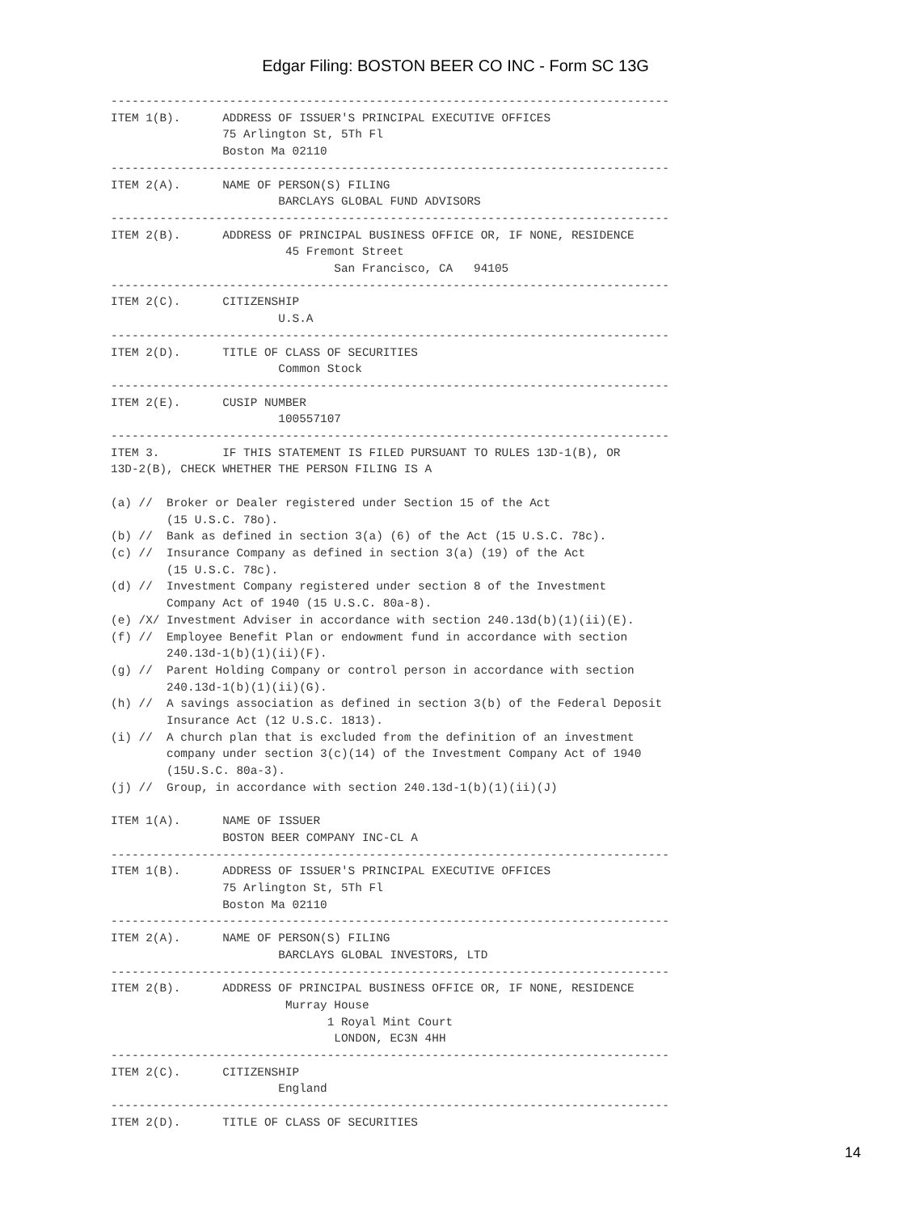Edgar Filing: BOSTON BEER CO INC - Form SC 13G
--------------------------------------------------------------------------------
ITEM 1(B).      ADDRESS OF ISSUER'S PRINCIPAL EXECUTIVE OFFICES
                75 Arlington St, 5Th Fl
                Boston Ma 02110
--------------------------------------------------------------------------------
ITEM 2(A).      NAME OF PERSON(S) FILING
                        BARCLAYS GLOBAL FUND ADVISORS
--------------------------------------------------------------------------------
ITEM 2(B).      ADDRESS OF PRINCIPAL BUSINESS OFFICE OR, IF NONE, RESIDENCE
                         45 Fremont Street
                                San Francisco, CA   94105
--------------------------------------------------------------------------------
ITEM 2(C).      CITIZENSHIP
                        U.S.A
--------------------------------------------------------------------------------
ITEM 2(D).      TITLE OF CLASS OF SECURITIES
                        Common Stock
--------------------------------------------------------------------------------
ITEM 2(E).      CUSIP NUMBER
                        100557107
--------------------------------------------------------------------------------
ITEM 3.         IF THIS STATEMENT IS FILED PURSUANT TO RULES 13D-1(B), OR
13D-2(B), CHECK WHETHER THE PERSON FILING IS A

(a) //  Broker or Dealer registered under Section 15 of the Act
        (15 U.S.C. 78o).
(b) //  Bank as defined in section 3(a) (6) of the Act (15 U.S.C. 78c).
(c) //  Insurance Company as defined in section 3(a) (19) of the Act
        (15 U.S.C. 78c).
(d) //  Investment Company registered under section 8 of the Investment
        Company Act of 1940 (15 U.S.C. 80a-8).
(e) /X/ Investment Adviser in accordance with section 240.13d(b)(1)(ii)(E).
(f) //  Employee Benefit Plan or endowment fund in accordance with section
        240.13d-1(b)(1)(ii)(F).
(g) //  Parent Holding Company or control person in accordance with section
        240.13d-1(b)(1)(ii)(G).
(h) //  A savings association as defined in section 3(b) of the Federal Deposit
        Insurance Act (12 U.S.C. 1813).
(i) //  A church plan that is excluded from the definition of an investment
        company under section 3(c)(14) of the Investment Company Act of 1940
        (15U.S.C. 80a-3).
(j) //  Group, in accordance with section 240.13d-1(b)(1)(ii)(J)

ITEM 1(A).      NAME OF ISSUER
                BOSTON BEER COMPANY INC-CL A
--------------------------------------------------------------------------------
ITEM 1(B).      ADDRESS OF ISSUER'S PRINCIPAL EXECUTIVE OFFICES
                75 Arlington St, 5Th Fl
                Boston Ma 02110
--------------------------------------------------------------------------------
ITEM 2(A).      NAME OF PERSON(S) FILING
                        BARCLAYS GLOBAL INVESTORS, LTD
--------------------------------------------------------------------------------
ITEM 2(B).      ADDRESS OF PRINCIPAL BUSINESS OFFICE OR, IF NONE, RESIDENCE
                         Murray House
                               1 Royal Mint Court
                                LONDON, EC3N 4HH
--------------------------------------------------------------------------------
ITEM 2(C).      CITIZENSHIP
                        England
--------------------------------------------------------------------------------
ITEM 2(D).      TITLE OF CLASS OF SECURITIES
14